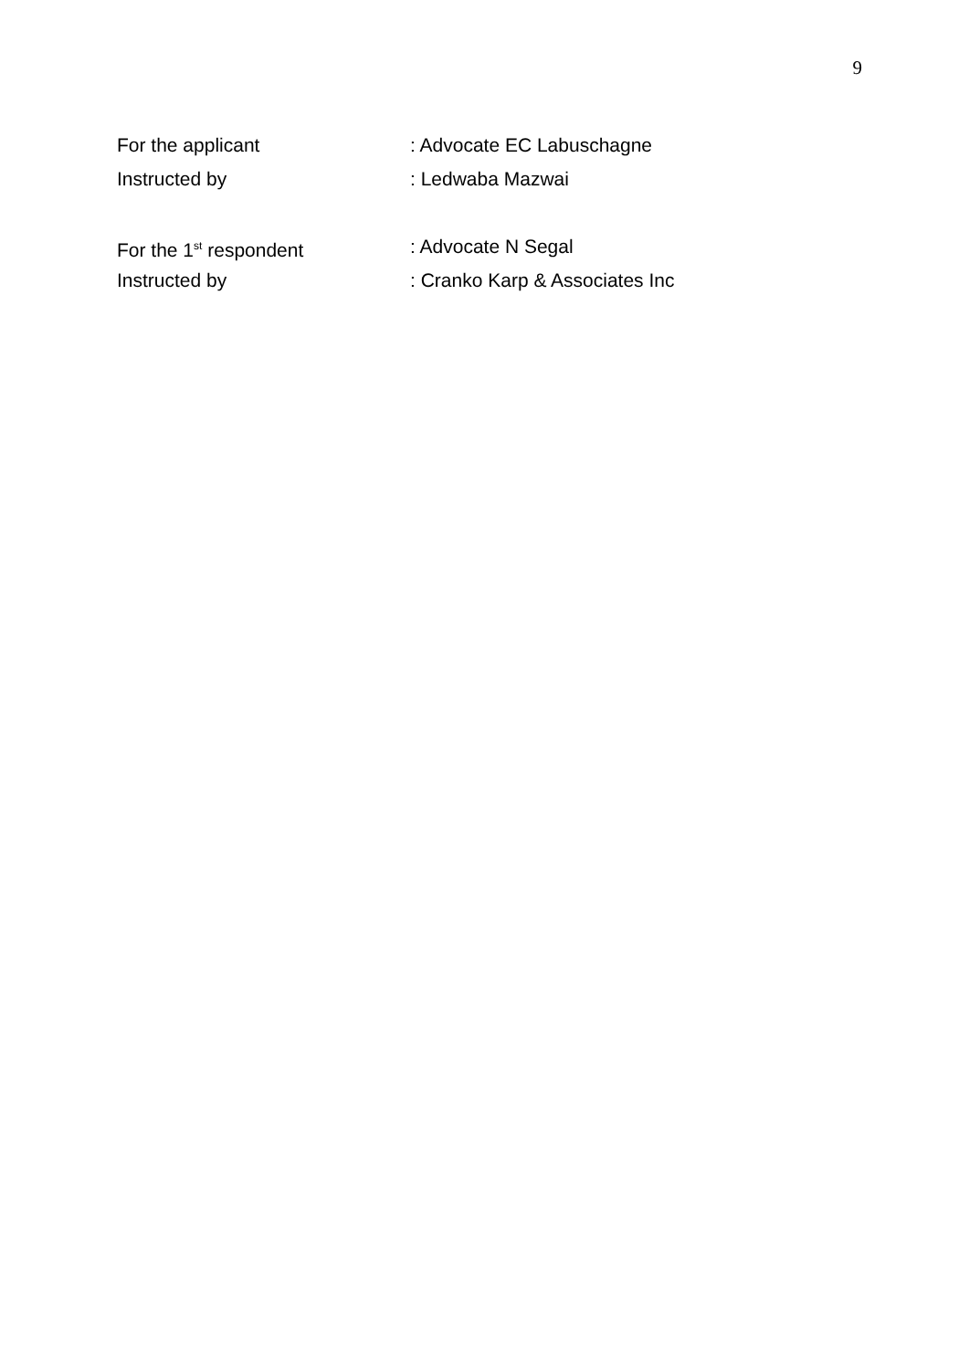9
For the applicant : Advocate EC Labuschagne
Instructed by : Ledwaba Mazwai
For the 1<sup>st</sup> respondent : Advocate N Segal
Instructed by : Cranko Karp & Associates Inc